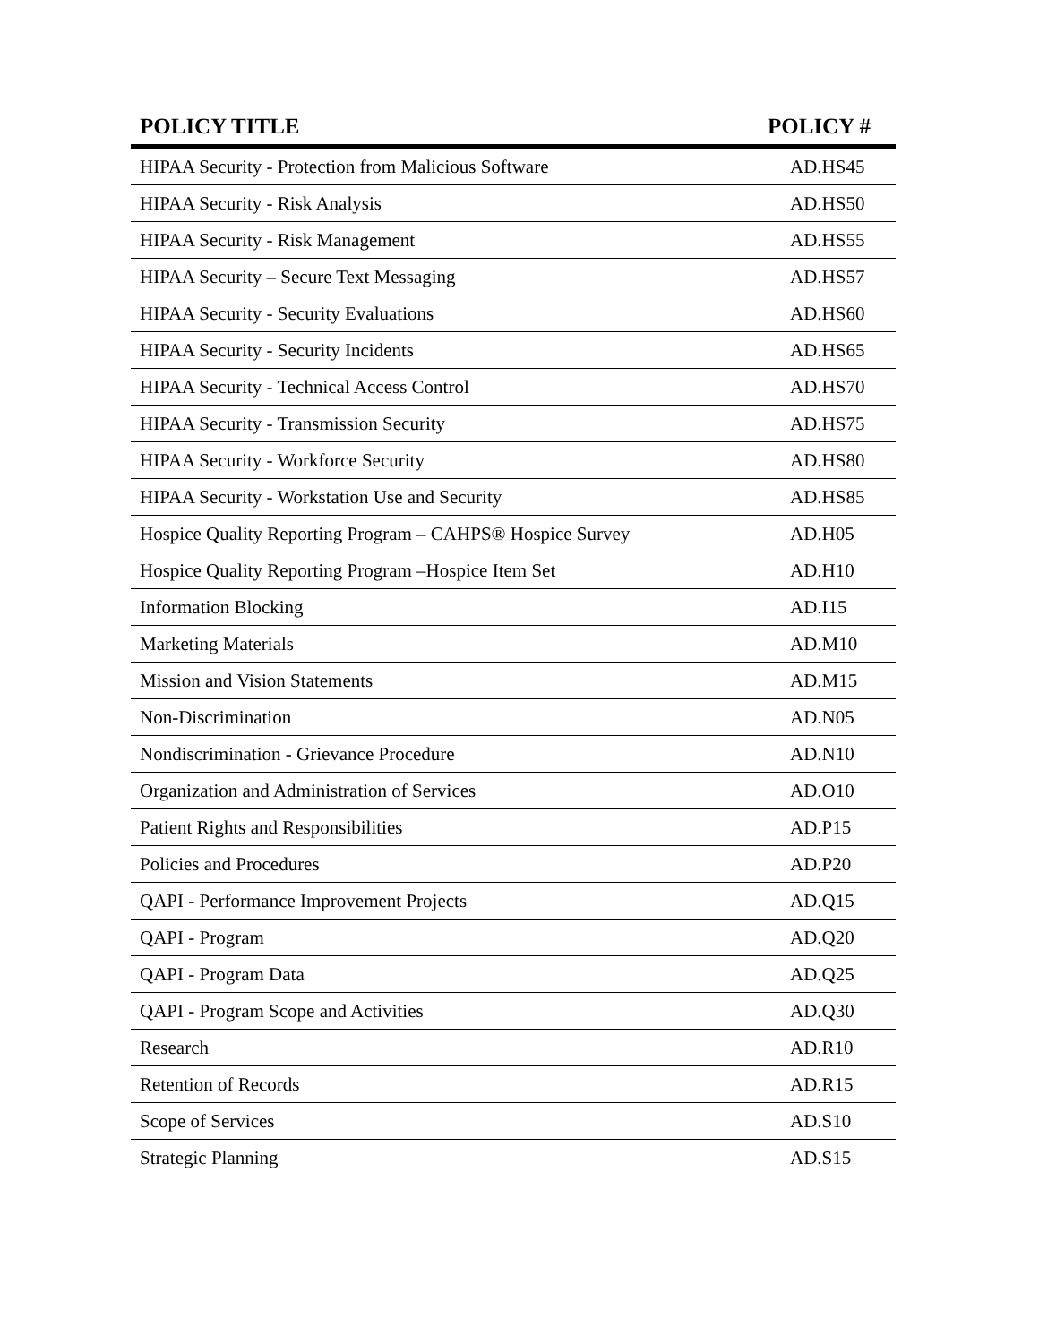| POLICY TITLE | POLICY # |
| --- | --- |
| HIPAA Security - Protection from Malicious Software | AD.HS45 |
| HIPAA Security - Risk Analysis | AD.HS50 |
| HIPAA Security - Risk Management | AD.HS55 |
| HIPAA Security – Secure Text Messaging | AD.HS57 |
| HIPAA Security - Security Evaluations | AD.HS60 |
| HIPAA Security - Security Incidents | AD.HS65 |
| HIPAA Security - Technical Access Control | AD.HS70 |
| HIPAA Security - Transmission Security | AD.HS75 |
| HIPAA Security - Workforce Security | AD.HS80 |
| HIPAA Security - Workstation Use and Security | AD.HS85 |
| Hospice Quality Reporting Program – CAHPS® Hospice Survey | AD.H05 |
| Hospice Quality Reporting Program –Hospice Item Set | AD.H10 |
| Information Blocking | AD.I15 |
| Marketing Materials | AD.M10 |
| Mission and Vision Statements | AD.M15 |
| Non-Discrimination | AD.N05 |
| Nondiscrimination - Grievance Procedure | AD.N10 |
| Organization and Administration of Services | AD.O10 |
| Patient Rights and Responsibilities | AD.P15 |
| Policies and Procedures | AD.P20 |
| QAPI - Performance Improvement Projects | AD.Q15 |
| QAPI - Program | AD.Q20 |
| QAPI - Program Data | AD.Q25 |
| QAPI - Program Scope and Activities | AD.Q30 |
| Research | AD.R10 |
| Retention of Records | AD.R15 |
| Scope of Services | AD.S10 |
| Strategic Planning | AD.S15 |